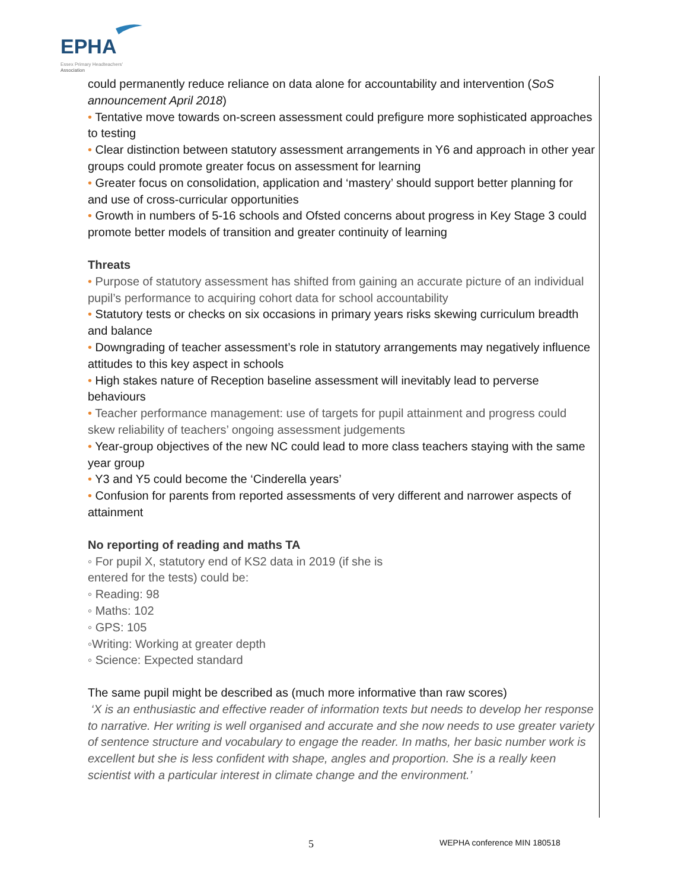EPHA
Essex Primary Headteachers'
Association
could permanently reduce reliance on data alone for accountability and intervention (SoS announcement April 2018)
• Tentative move towards on-screen assessment could prefigure more sophisticated approaches to testing
• Clear distinction between statutory assessment arrangements in Y6 and approach in other year groups could promote greater focus on assessment for learning
• Greater focus on consolidation, application and ‘mastery’ should support better planning for and use of cross-curricular opportunities
• Growth in numbers of 5-16 schools and Ofsted concerns about progress in Key Stage 3 could promote better models of transition and greater continuity of learning
Threats
• Purpose of statutory assessment has shifted from gaining an accurate picture of an individual pupil’s performance to acquiring cohort data for school accountability
• Statutory tests or checks on six occasions in primary years risks skewing curriculum breadth and balance
• Downgrading of teacher assessment’s role in statutory arrangements may negatively influence attitudes to this key aspect in schools
• High stakes nature of Reception baseline assessment will inevitably lead to perverse behaviours
• Teacher performance management: use of targets for pupil attainment and progress could skew reliability of teachers’ ongoing assessment judgements
• Year-group objectives of the new NC could lead to more class teachers staying with the same year group
• Y3 and Y5 could become the ‘Cinderella years’
• Confusion for parents from reported assessments of very different and narrower aspects of attainment
No reporting of reading and maths TA
◦ For pupil X, statutory end of KS2 data in 2019 (if she is
entered for the tests) could be:
◦ Reading: 98
◦ Maths: 102
◦ GPS: 105
◦Writing: Working at greater depth
◦ Science: Expected standard
The same pupil might be described as (much more informative than raw scores)
‘X is an enthusiastic and effective reader of information texts but needs to develop her response to narrative. Her writing is well organised and accurate and she now needs to use greater variety of sentence structure and vocabulary to engage the reader. In maths, her basic number work is excellent but she is less confident with shape, angles and proportion. She is a really keen scientist with a particular interest in climate change and the environment.’
5 WEPHA conference MIN 180518